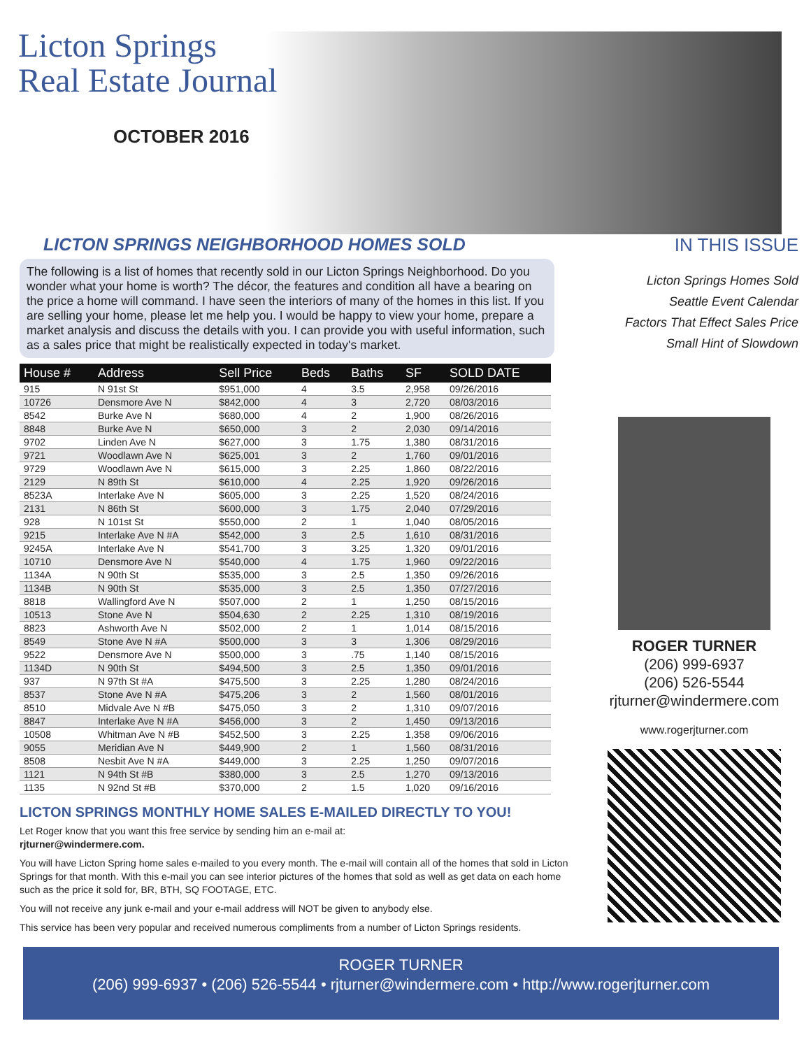Licton Springs
Real Estate Journal
OCTOBER 2016
LICTON SPRINGS NEIGHBORHOOD HOMES SOLD
The following is a list of homes that recently sold in our Licton Springs Neighborhood. Do you wonder what your home is worth? The décor, the features and condition all have a bearing on the price a home will command. I have seen the interiors of many of the homes in this list. If you are selling your home, please let me help you. I would be happy to view your home, prepare a market analysis and discuss the details with you. I can provide you with useful information, such as a sales price that might be realistically expected in today's market.
| House # | Address | Sell Price | Beds | Baths | SF | SOLD DATE |
| --- | --- | --- | --- | --- | --- | --- |
| 915 | N 91st St | $951,000 | 4 | 3.5 | 2,958 | 09/26/2016 |
| 10726 | Densmore Ave N | $842,000 | 4 | 3 | 2,720 | 08/03/2016 |
| 8542 | Burke Ave N | $680,000 | 4 | 2 | 1,900 | 08/26/2016 |
| 8848 | Burke Ave N | $650,000 | 3 | 2 | 2,030 | 09/14/2016 |
| 9702 | Linden Ave N | $627,000 | 3 | 1.75 | 1,380 | 08/31/2016 |
| 9721 | Woodlawn Ave N | $625,001 | 3 | 2 | 1,760 | 09/01/2016 |
| 9729 | Woodlawn Ave N | $615,000 | 3 | 2.25 | 1,860 | 08/22/2016 |
| 2129 | N 89th St | $610,000 | 4 | 2.25 | 1,920 | 09/26/2016 |
| 8523A | Interlake Ave N | $605,000 | 3 | 2.25 | 1,520 | 08/24/2016 |
| 2131 | N 86th St | $600,000 | 3 | 1.75 | 2,040 | 07/29/2016 |
| 928 | N 101st St | $550,000 | 2 | 1 | 1,040 | 08/05/2016 |
| 9215 | Interlake Ave N #A | $542,000 | 3 | 2.5 | 1,610 | 08/31/2016 |
| 9245A | Interlake Ave N | $541,700 | 3 | 3.25 | 1,320 | 09/01/2016 |
| 10710 | Densmore Ave N | $540,000 | 4 | 1.75 | 1,960 | 09/22/2016 |
| 1134A | N 90th St | $535,000 | 3 | 2.5 | 1,350 | 09/26/2016 |
| 1134B | N 90th St | $535,000 | 3 | 2.5 | 1,350 | 07/27/2016 |
| 8818 | Wallingford Ave N | $507,000 | 2 | 1 | 1,250 | 08/15/2016 |
| 10513 | Stone Ave N | $504,630 | 2 | 2.25 | 1,310 | 08/19/2016 |
| 8823 | Ashworth Ave N | $502,000 | 2 | 1 | 1,014 | 08/15/2016 |
| 8549 | Stone Ave N #A | $500,000 | 3 | 3 | 1,306 | 08/29/2016 |
| 9522 | Densmore Ave N | $500,000 | 3 | .75 | 1,140 | 08/15/2016 |
| 1134D | N 90th St | $494,500 | 3 | 2.5 | 1,350 | 09/01/2016 |
| 937 | N 97th St #A | $475,500 | 3 | 2.25 | 1,280 | 08/24/2016 |
| 8537 | Stone Ave N #A | $475,206 | 3 | 2 | 1,560 | 08/01/2016 |
| 8510 | Midvale Ave N #B | $475,050 | 3 | 2 | 1,310 | 09/07/2016 |
| 8847 | Interlake Ave N #A | $456,000 | 3 | 2 | 1,450 | 09/13/2016 |
| 10508 | Whitman Ave N #B | $452,500 | 3 | 2.25 | 1,358 | 09/06/2016 |
| 9055 | Meridian Ave N | $449,900 | 2 | 1 | 1,560 | 08/31/2016 |
| 8508 | Nesbit Ave N #A | $449,000 | 3 | 2.25 | 1,250 | 09/07/2016 |
| 1121 | N 94th St #B | $380,000 | 3 | 2.5 | 1,270 | 09/13/2016 |
| 1135 | N 92nd St #B | $370,000 | 2 | 1.5 | 1,020 | 09/16/2016 |
LICTON SPRINGS MONTHLY HOME SALES E-MAILED DIRECTLY TO YOU!
Let Roger know that you want this free service by sending him an e-mail at:
rjturner@windermere.com.
You will have Licton Spring home sales e-mailed to you every month. The e-mail will contain all of the homes that sold in Licton Springs for that month. With this e-mail you can see interior pictures of the homes that sold as well as get data on each home such as the price it sold for, BR, BTH, SQ FOOTAGE, ETC.
You will not receive any junk e-mail and your e-mail address will NOT be given to anybody else.
This service has been very popular and received numerous compliments from a number of Licton Springs residents.
IN THIS ISSUE
Licton Springs Homes Sold
Seattle Event Calendar
Factors That Effect Sales Price
Small Hint of Slowdown
ROGER TURNER
(206) 999-6937
(206) 526-5544
rjturner@windermere.com
www.rogerjturner.com
ROGER TURNER
(206) 999-6937 • (206) 526-5544 • rjturner@windermere.com • http://www.rogerjturner.com